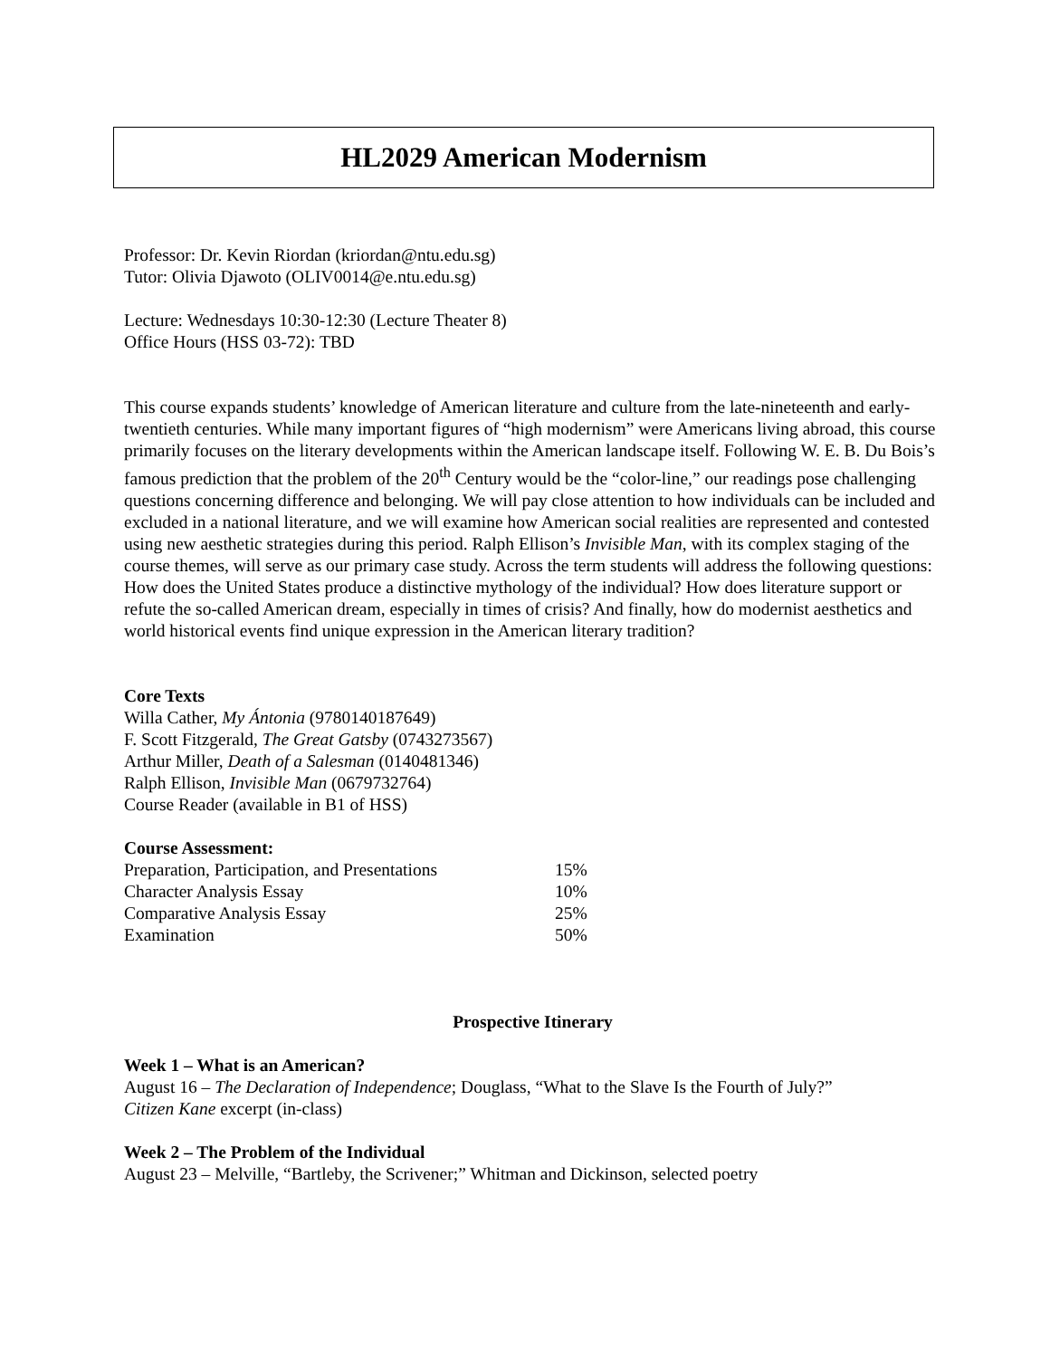HL2029 American Modernism
Professor: Dr. Kevin Riordan (kriordan@ntu.edu.sg)
Tutor: Olivia Djawoto (OLIV0014@e.ntu.edu.sg)
Lecture: Wednesdays 10:30-12:30 (Lecture Theater 8)
Office Hours (HSS 03-72): TBD
This course expands students’ knowledge of American literature and culture from the late-nineteenth and early-twentieth centuries. While many important figures of “high modernism” were Americans living abroad, this course primarily focuses on the literary developments within the American landscape itself. Following W. E. B. Du Bois’s famous prediction that the problem of the 20<sup>th</sup> Century would be the “color-line,” our readings pose challenging questions concerning difference and belonging. We will pay close attention to how individuals can be included and excluded in a national literature, and we will examine how American social realities are represented and contested using new aesthetic strategies during this period. Ralph Ellison’s Invisible Man, with its complex staging of the course themes, will serve as our primary case study. Across the term students will address the following questions: How does the United States produce a distinctive mythology of the individual? How does literature support or refute the so-called American dream, especially in times of crisis? And finally, how do modernist aesthetics and world historical events find unique expression in the American literary tradition?
Core Texts
Willa Cather, My Ántonia (9780140187649)
F. Scott Fitzgerald, The Great Gatsby (0743273567)
Arthur Miller, Death of a Salesman (0140481346)
Ralph Ellison, Invisible Man (0679732764)
Course Reader (available in B1 of HSS)
Course Assessment:
| Preparation, Participation, and Presentations | 15% |
| Character Analysis Essay | 10% |
| Comparative Analysis Essay | 25% |
| Examination | 50% |
Prospective Itinerary
Week 1 – What is an American?
August 16 – The Declaration of Independence; Douglass, “What to the Slave Is the Fourth of July?”
Citizen Kane excerpt (in-class)
Week 2 – The Problem of the Individual
August 23 – Melville, “Bartleby, the Scrivener;” Whitman and Dickinson, selected poetry